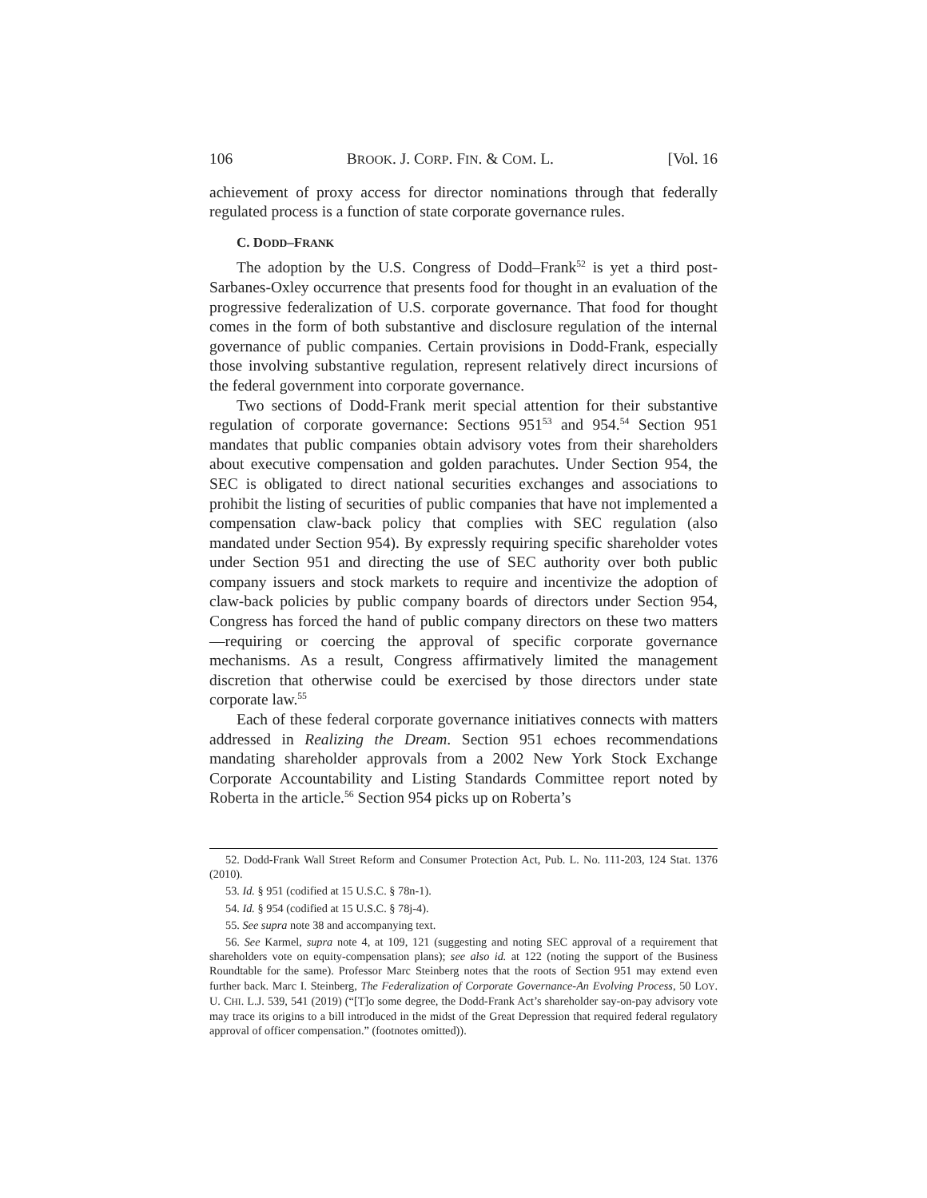106 BROOK. J. CORP. FIN. & COM. L. [Vol. 16
achievement of proxy access for director nominations through that federally regulated process is a function of state corporate governance rules.
C. DODD–FRANK
The adoption by the U.S. Congress of Dodd–Frank<sup>52</sup> is yet a third post-Sarbanes-Oxley occurrence that presents food for thought in an evaluation of the progressive federalization of U.S. corporate governance. That food for thought comes in the form of both substantive and disclosure regulation of the internal governance of public companies. Certain provisions in Dodd-Frank, especially those involving substantive regulation, represent relatively direct incursions of the federal government into corporate governance.
Two sections of Dodd-Frank merit special attention for their substantive regulation of corporate governance: Sections 951<sup>53</sup> and 954.<sup>54</sup> Section 951 mandates that public companies obtain advisory votes from their shareholders about executive compensation and golden parachutes. Under Section 954, the SEC is obligated to direct national securities exchanges and associations to prohibit the listing of securities of public companies that have not implemented a compensation claw-back policy that complies with SEC regulation (also mandated under Section 954). By expressly requiring specific shareholder votes under Section 951 and directing the use of SEC authority over both public company issuers and stock markets to require and incentivize the adoption of claw-back policies by public company boards of directors under Section 954, Congress has forced the hand of public company directors on these two matters—requiring or coercing the approval of specific corporate governance mechanisms. As a result, Congress affirmatively limited the management discretion that otherwise could be exercised by those directors under state corporate law.<sup>55</sup>
Each of these federal corporate governance initiatives connects with matters addressed in Realizing the Dream. Section 951 echoes recommendations mandating shareholder approvals from a 2002 New York Stock Exchange Corporate Accountability and Listing Standards Committee report noted by Roberta in the article.<sup>56</sup> Section 954 picks up on Roberta’s
52. Dodd-Frank Wall Street Reform and Consumer Protection Act, Pub. L. No. 111-203, 124 Stat. 1376 (2010).
53. Id. § 951 (codified at 15 U.S.C. § 78n-1).
54. Id. § 954 (codified at 15 U.S.C. § 78j-4).
55. See supra note 38 and accompanying text.
56. See Karmel, supra note 4, at 109, 121 (suggesting and noting SEC approval of a requirement that shareholders vote on equity-compensation plans); see also id. at 122 (noting the support of the Business Roundtable for the same). Professor Marc Steinberg notes that the roots of Section 951 may extend even further back. Marc I. Steinberg, The Federalization of Corporate Governance-An Evolving Process, 50 LOY. U. CHI. L.J. 539, 541 (2019) (“[T]o some degree, the Dodd-Frank Act’s shareholder say-on-pay advisory vote may trace its origins to a bill introduced in the midst of the Great Depression that required federal regulatory approval of officer compensation.” (footnotes omitted)).